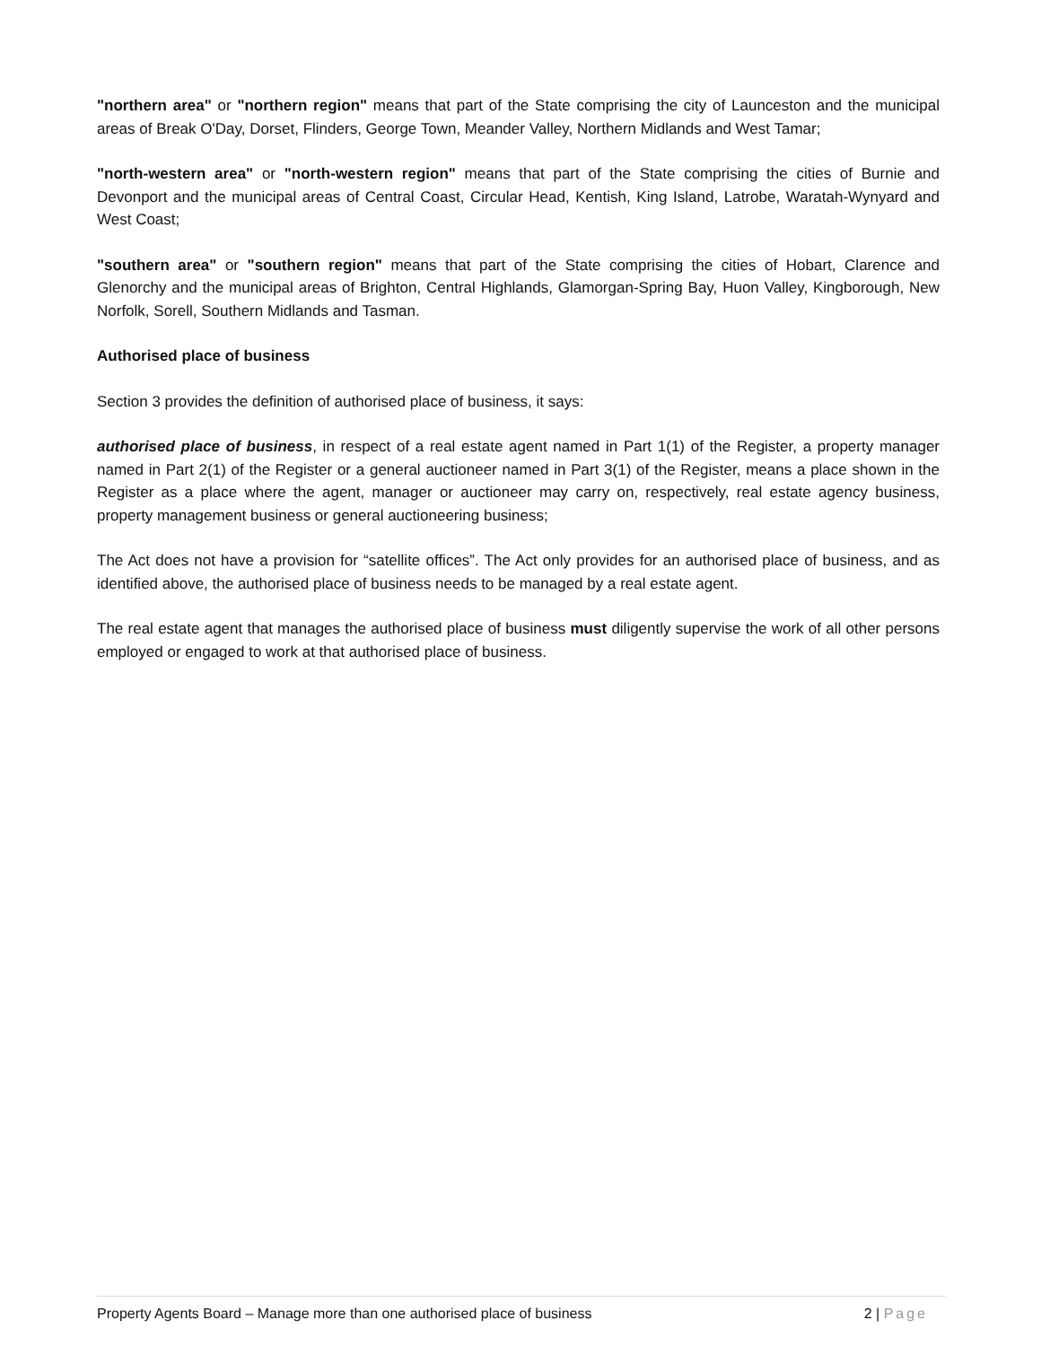"northern area" or "northern region" means that part of the State comprising the city of Launceston and the municipal areas of Break O'Day, Dorset, Flinders, George Town, Meander Valley, Northern Midlands and West Tamar;
"north-western area" or "north-western region" means that part of the State comprising the cities of Burnie and Devonport and the municipal areas of Central Coast, Circular Head, Kentish, King Island, Latrobe, Waratah-Wynyard and West Coast;
"southern area" or "southern region" means that part of the State comprising the cities of Hobart, Clarence and Glenorchy and the municipal areas of Brighton, Central Highlands, Glamorgan-Spring Bay, Huon Valley, Kingborough, New Norfolk, Sorell, Southern Midlands and Tasman.
Authorised place of business
Section 3 provides the definition of authorised place of business, it says:
authorised place of business, in respect of a real estate agent named in Part 1(1) of the Register, a property manager named in Part 2(1) of the Register or a general auctioneer named in Part 3(1) of the Register, means a place shown in the Register as a place where the agent, manager or auctioneer may carry on, respectively, real estate agency business, property management business or general auctioneering business;
The Act does not have a provision for “satellite offices”. The Act only provides for an authorised place of business, and as identified above, the authorised place of business needs to be managed by a real estate agent.
The real estate agent that manages the authorised place of business must diligently supervise the work of all other persons employed or engaged to work at that authorised place of business.
Property Agents Board – Manage more than one authorised place of business 2 | Page